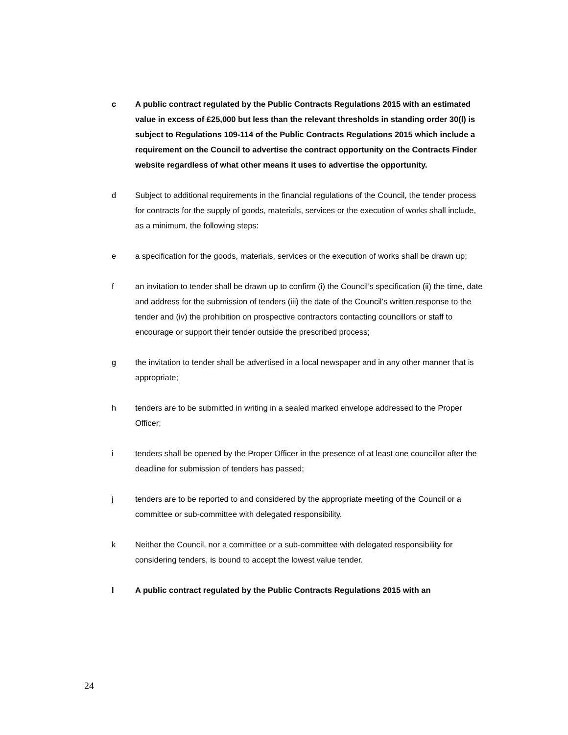c A public contract regulated by the Public Contracts Regulations 2015 with an estimated value in excess of £25,000 but less than the relevant thresholds in standing order 30(l) is subject to Regulations 109-114 of the Public Contracts Regulations 2015 which include a requirement on the Council to advertise the contract opportunity on the Contracts Finder website regardless of what other means it uses to advertise the opportunity.
d Subject to additional requirements in the financial regulations of the Council, the tender process for contracts for the supply of goods, materials, services or the execution of works shall include, as a minimum, the following steps:
e a specification for the goods, materials, services or the execution of works shall be drawn up;
f an invitation to tender shall be drawn up to confirm (i) the Council’s specification (ii) the time, date and address for the submission of tenders (iii) the date of the Council’s written response to the tender and (iv) the prohibition on prospective contractors contacting councillors or staff to encourage or support their tender outside the prescribed process;
g the invitation to tender shall be advertised in a local newspaper and in any other manner that is appropriate;
h tenders are to be submitted in writing in a sealed marked envelope addressed to the Proper Officer;
i tenders shall be opened by the Proper Officer in the presence of at least one councillor after the deadline for submission of tenders has passed;
j tenders are to be reported to and considered by the appropriate meeting of the Council or a committee or sub-committee with delegated responsibility.
k Neither the Council, nor a committee or a sub-committee with delegated responsibility for considering tenders, is bound to accept the lowest value tender.
l A public contract regulated by the Public Contracts Regulations 2015 with an
24